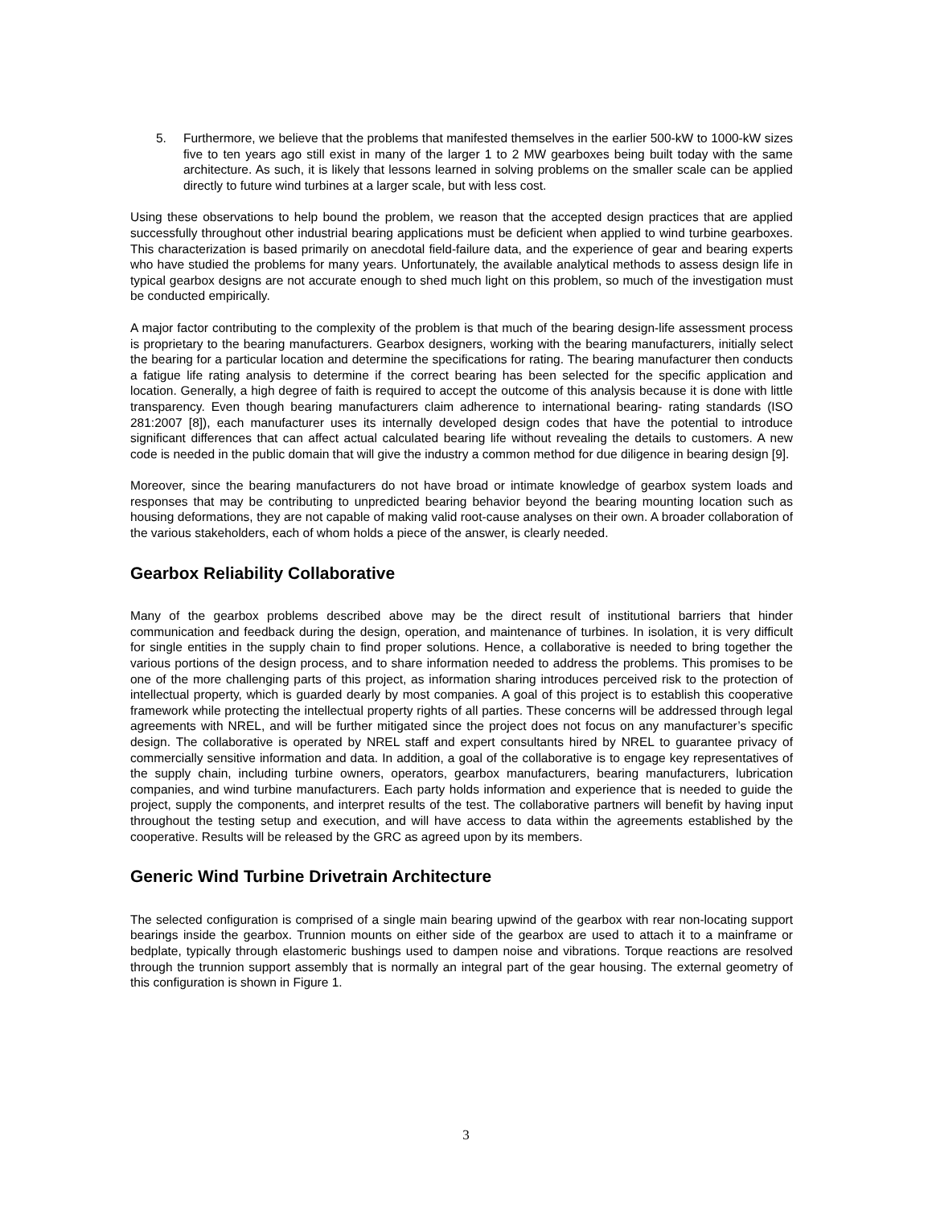5. Furthermore, we believe that the problems that manifested themselves in the earlier 500-kW to 1000-kW sizes five to ten years ago still exist in many of the larger 1 to 2 MW gearboxes being built today with the same architecture. As such, it is likely that lessons learned in solving problems on the smaller scale can be applied directly to future wind turbines at a larger scale, but with less cost.
Using these observations to help bound the problem, we reason that the accepted design practices that are applied successfully throughout other industrial bearing applications must be deficient when applied to wind turbine gearboxes. This characterization is based primarily on anecdotal field-failure data, and the experience of gear and bearing experts who have studied the problems for many years. Unfortunately, the available analytical methods to assess design life in typical gearbox designs are not accurate enough to shed much light on this problem, so much of the investigation must be conducted empirically.
A major factor contributing to the complexity of the problem is that much of the bearing design-life assessment process is proprietary to the bearing manufacturers. Gearbox designers, working with the bearing manufacturers, initially select the bearing for a particular location and determine the specifications for rating. The bearing manufacturer then conducts a fatigue life rating analysis to determine if the correct bearing has been selected for the specific application and location. Generally, a high degree of faith is required to accept the outcome of this analysis because it is done with little transparency. Even though bearing manufacturers claim adherence to international bearing- rating standards (ISO 281:2007 [8]), each manufacturer uses its internally developed design codes that have the potential to introduce significant differences that can affect actual calculated bearing life without revealing the details to customers. A new code is needed in the public domain that will give the industry a common method for due diligence in bearing design [9].
Moreover, since the bearing manufacturers do not have broad or intimate knowledge of gearbox system loads and responses that may be contributing to unpredicted bearing behavior beyond the bearing mounting location such as housing deformations, they are not capable of making valid root-cause analyses on their own. A broader collaboration of the various stakeholders, each of whom holds a piece of the answer, is clearly needed.
Gearbox Reliability Collaborative
Many of the gearbox problems described above may be the direct result of institutional barriers that hinder communication and feedback during the design, operation, and maintenance of turbines. In isolation, it is very difficult for single entities in the supply chain to find proper solutions. Hence, a collaborative is needed to bring together the various portions of the design process, and to share information needed to address the problems. This promises to be one of the more challenging parts of this project, as information sharing introduces perceived risk to the protection of intellectual property, which is guarded dearly by most companies. A goal of this project is to establish this cooperative framework while protecting the intellectual property rights of all parties. These concerns will be addressed through legal agreements with NREL, and will be further mitigated since the project does not focus on any manufacturer’s specific design. The collaborative is operated by NREL staff and expert consultants hired by NREL to guarantee privacy of commercially sensitive information and data. In addition, a goal of the collaborative is to engage key representatives of the supply chain, including turbine owners, operators, gearbox manufacturers, bearing manufacturers, lubrication companies, and wind turbine manufacturers. Each party holds information and experience that is needed to guide the project, supply the components, and interpret results of the test. The collaborative partners will benefit by having input throughout the testing setup and execution, and will have access to data within the agreements established by the cooperative. Results will be released by the GRC as agreed upon by its members.
Generic Wind Turbine Drivetrain Architecture
The selected configuration is comprised of a single main bearing upwind of the gearbox with rear non-locating support bearings inside the gearbox. Trunnion mounts on either side of the gearbox are used to attach it to a mainframe or bedplate, typically through elastomeric bushings used to dampen noise and vibrations. Torque reactions are resolved through the trunnion support assembly that is normally an integral part of the gear housing. The external geometry of this configuration is shown in Figure 1.
3